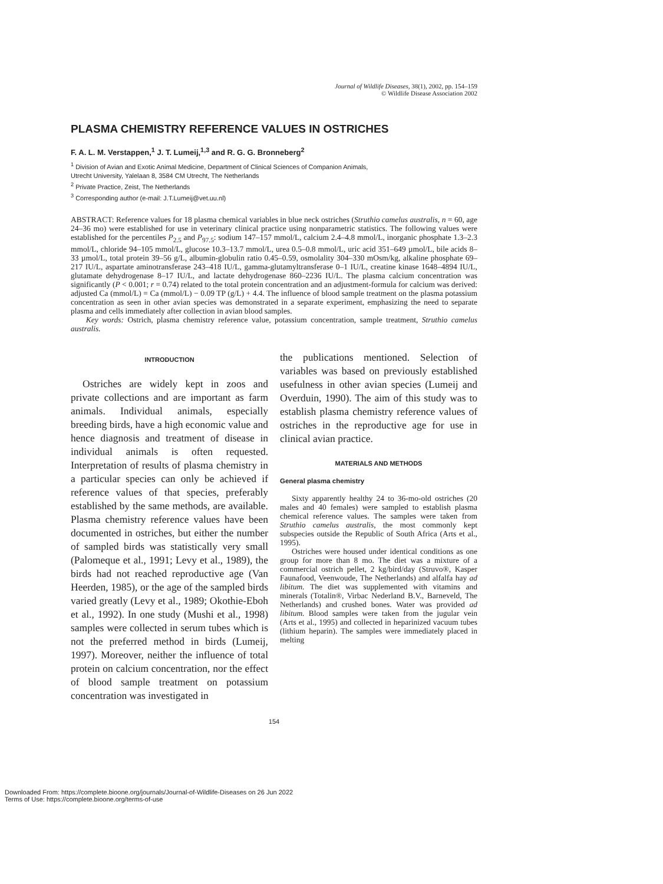Journal of Wildlife Diseases, 38(1), 2002, pp. 154–159
© Wildlife Disease Association 2002
PLASMA CHEMISTRY REFERENCE VALUES IN OSTRICHES
F. A. L. M. Verstappen,<sup>1</sup> J. T. Lumeij,<sup>1,3</sup> and R. G. G. Bronneberg<sup>2</sup>
<sup>1</sup> Division of Avian and Exotic Animal Medicine, Department of Clinical Sciences of Companion Animals,
Utrecht University, Yalelaan 8, 3584 CM Utrecht, The Netherlands
<sup>2</sup> Private Practice, Zeist, The Netherlands
<sup>3</sup> Corresponding author (e-mail: J.T.Lumeij@vet.uu.nl)
ABSTRACT: Reference values for 18 plasma chemical variables in blue neck ostriches (Struthio camelus australis, n = 60, age 24–36 mo) were established for use in veterinary clinical practice using nonparametric statistics. The following values were established for the percentiles P<sub>2.5</sub> and P<sub>97.5</sub>: sodium 147–157 mmol/L, calcium 2.4–4.8 mmol/L, inorganic phosphate 1.3–2.3 mmol/L, chloride 94–105 mmol/L, glucose 10.3–13.7 mmol/L, urea 0.5–0.8 mmol/L, uric acid 351–649 µmol/L, bile acids 8–33 µmol/L, total protein 39–56 g/L, albumin-globulin ratio 0.45–0.59, osmolality 304–330 mOsm/kg, alkaline phosphate 69–217 IU/L, aspartate aminotransferase 243–418 IU/L, gamma-glutamyltransferase 0–1 IU/L, creatine kinase 1648–4894 IU/L, glutamate dehydrogenase 8–17 IU/L, and lactate dehydrogenase 860–2236 IU/L. The plasma calcium concentration was significantly (P < 0.001; r = 0.74) related to the total protein concentration and an adjustment-formula for calcium was derived: adjusted Ca (mmol/L) = Ca (mmol/L) − 0.09 TP (g/L) + 4.4. The influence of blood sample treatment on the plasma potassium concentration as seen in other avian species was demonstrated in a separate experiment, emphasizing the need to separate plasma and cells immediately after collection in avian blood samples.
Key words: Ostrich, plasma chemistry reference value, potassium concentration, sample treatment, Struthio camelus australis.
INTRODUCTION
Ostriches are widely kept in zoos and private collections and are important as farm animals. Individual animals, especially breeding birds, have a high economic value and hence diagnosis and treatment of disease in individual animals is often requested. Interpretation of results of plasma chemistry in a particular species can only be achieved if reference values of that species, preferably established by the same methods, are available. Plasma chemistry reference values have been documented in ostriches, but either the number of sampled birds was statistically very small (Palomeque et al., 1991; Levy et al., 1989), the birds had not reached reproductive age (Van Heerden, 1985), or the age of the sampled birds varied greatly (Levy et al., 1989; Okothie-Eboh et al., 1992). In one study (Mushi et al., 1998) samples were collected in serum tubes which is not the preferred method in birds (Lumeij, 1997). Moreover, neither the influence of total protein on calcium concentration, nor the effect of blood sample treatment on potassium concentration was investigated in
the publications mentioned. Selection of variables was based on previously established usefulness in other avian species (Lumeij and Overduin, 1990). The aim of this study was to establish plasma chemistry reference values of ostriches in the reproductive age for use in clinical avian practice.
MATERIALS AND METHODS
General plasma chemistry
Sixty apparently healthy 24 to 36-mo-old ostriches (20 males and 40 females) were sampled to establish plasma chemical reference values. The samples were taken from Struthio camelus australis, the most commonly kept subspecies outside the Republic of South Africa (Arts et al., 1995).
Ostriches were housed under identical conditions as one group for more than 8 mo. The diet was a mixture of a commercial ostrich pellet, 2 kg/bird/day (Struvo®, Kasper Faunafood, Veenwoude, The Netherlands) and alfalfa hay ad libitum. The diet was supplemented with vitamins and minerals (Totalin®, Virbac Nederland B.V., Barneveld, The Netherlands) and crushed bones. Water was provided ad libitum. Blood samples were taken from the jugular vein (Arts et al., 1995) and collected in heparinized vacuum tubes (lithium heparin). The samples were immediately placed in melting
154
Downloaded From: https://complete.bioone.org/journals/Journal-of-Wildlife-Diseases on 26 Jun 2022
Terms of Use: https://complete.bioone.org/terms-of-use